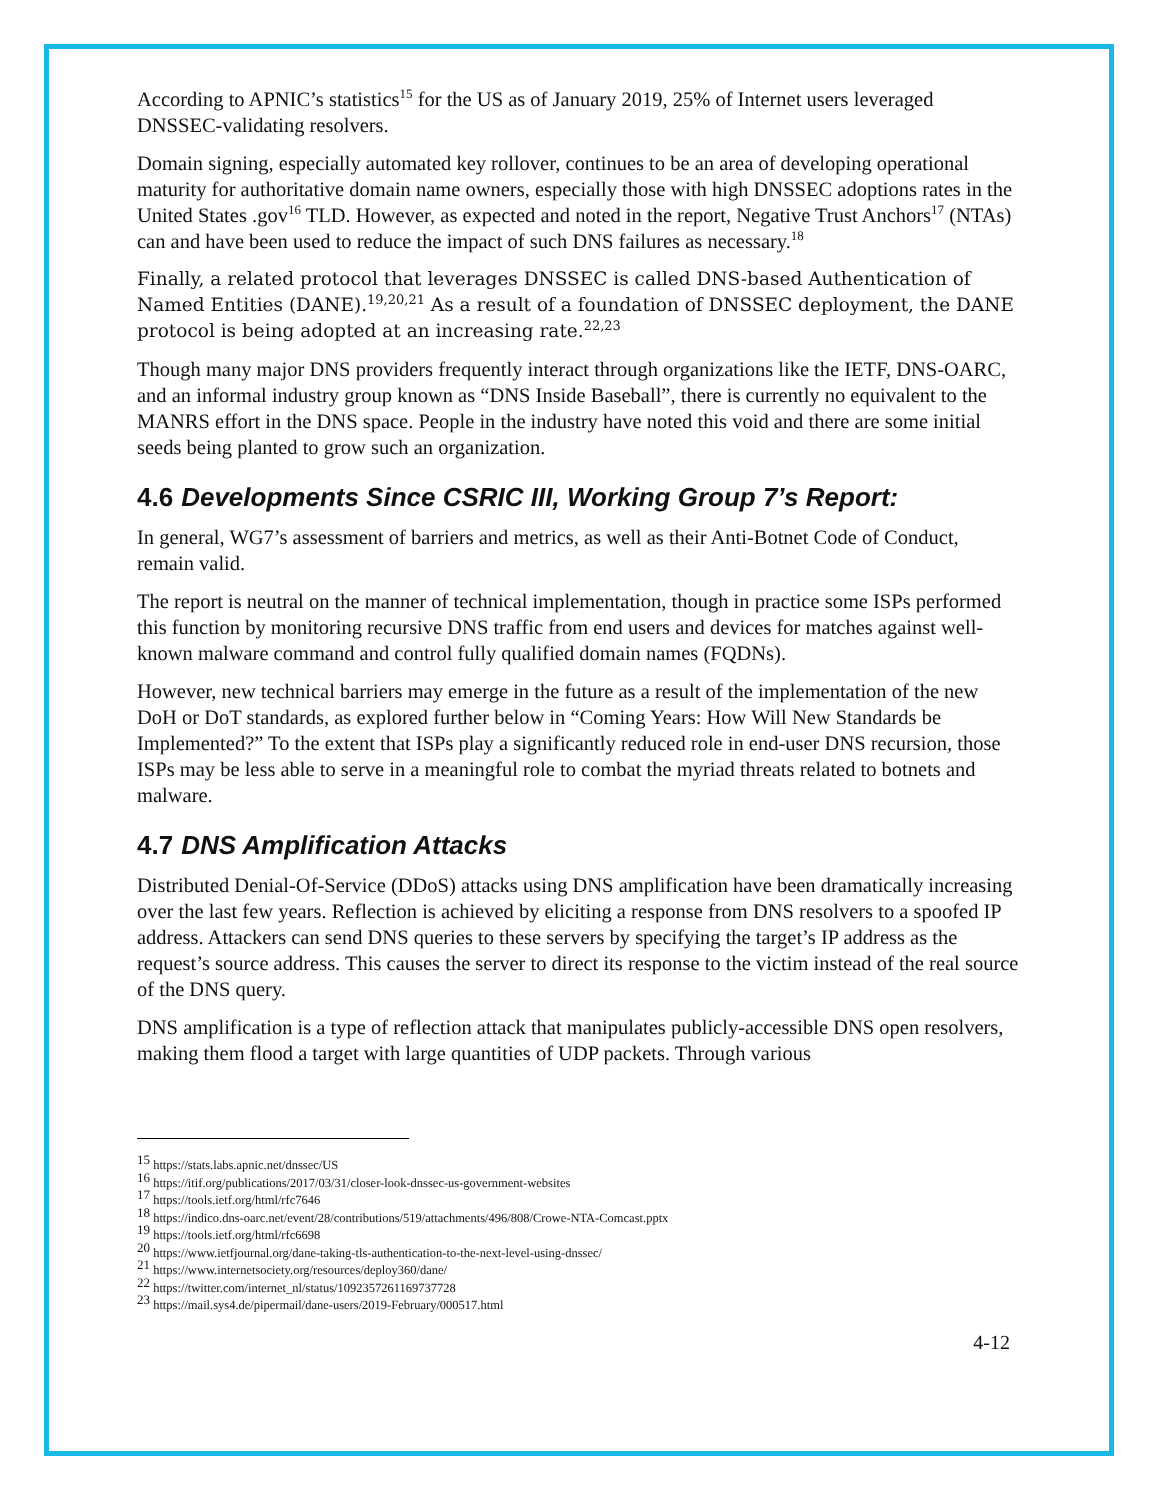According to APNIC’s statistics<sup>15</sup> for the US as of January 2019, 25% of Internet users leveraged DNSSEC-validating resolvers.
Domain signing, especially automated key rollover, continues to be an area of developing operational maturity for authoritative domain name owners, especially those with high DNSSEC adoptions rates in the United States .gov<sup>16</sup> TLD. However, as expected and noted in the report, Negative Trust Anchors<sup>17</sup> (NTAs) can and have been used to reduce the impact of such DNS failures as necessary.<sup>18</sup>
Finally, a related protocol that leverages DNSSEC is called DNS-based Authentication of Named Entities (DANE).<sup>19,20,21</sup> As a result of a foundation of DNSSEC deployment, the DANE protocol is being adopted at an increasing rate.<sup>22,23</sup>
Though many major DNS providers frequently interact through organizations like the IETF, DNS-OARC, and an informal industry group known as “DNS Inside Baseball”, there is currently no equivalent to the MANRS effort in the DNS space. People in the industry have noted this void and there are some initial seeds being planted to grow such an organization.
4.6 Developments Since CSRIC III, Working Group 7’s Report:
In general, WG7’s assessment of barriers and metrics, as well as their Anti-Botnet Code of Conduct, remain valid.
The report is neutral on the manner of technical implementation, though in practice some ISPs performed this function by monitoring recursive DNS traffic from end users and devices for matches against well-known malware command and control fully qualified domain names (FQDNs).
However, new technical barriers may emerge in the future as a result of the implementation of the new DoH or DoT standards, as explored further below in “Coming Years: How Will New Standards be Implemented?” To the extent that ISPs play a significantly reduced role in end-user DNS recursion, those ISPs may be less able to serve in a meaningful role to combat the myriad threats related to botnets and malware.
4.7 DNS Amplification Attacks
Distributed Denial-Of-Service (DDoS) attacks using DNS amplification have been dramatically increasing over the last few years. Reflection is achieved by eliciting a response from DNS resolvers to a spoofed IP address. Attackers can send DNS queries to these servers by specifying the target’s IP address as the request’s source address. This causes the server to direct its response to the victim instead of the real source of the DNS query.
DNS amplification is a type of reflection attack that manipulates publicly-accessible DNS open resolvers, making them flood a target with large quantities of UDP packets. Through various
<sup>15</sup> https://stats.labs.apnic.net/dnssec/US
<sup>16</sup> https://itif.org/publications/2017/03/31/closer-look-dnssec-us-government-websites
<sup>17</sup> https://tools.ietf.org/html/rfc7646
<sup>18</sup> https://indico.dns-oarc.net/event/28/contributions/519/attachments/496/808/Crowe-NTA-Comcast.pptx
<sup>19</sup> https://tools.ietf.org/html/rfc6698
<sup>20</sup> https://www.ietfjournal.org/dane-taking-tls-authentication-to-the-next-level-using-dnssec/
<sup>21</sup> https://www.internetsociety.org/resources/deploy360/dane/
<sup>22</sup> https://twitter.com/internet_nl/status/1092357261169737728
<sup>23</sup> https://mail.sys4.de/pipermail/dane-users/2019-February/000517.html
4-12